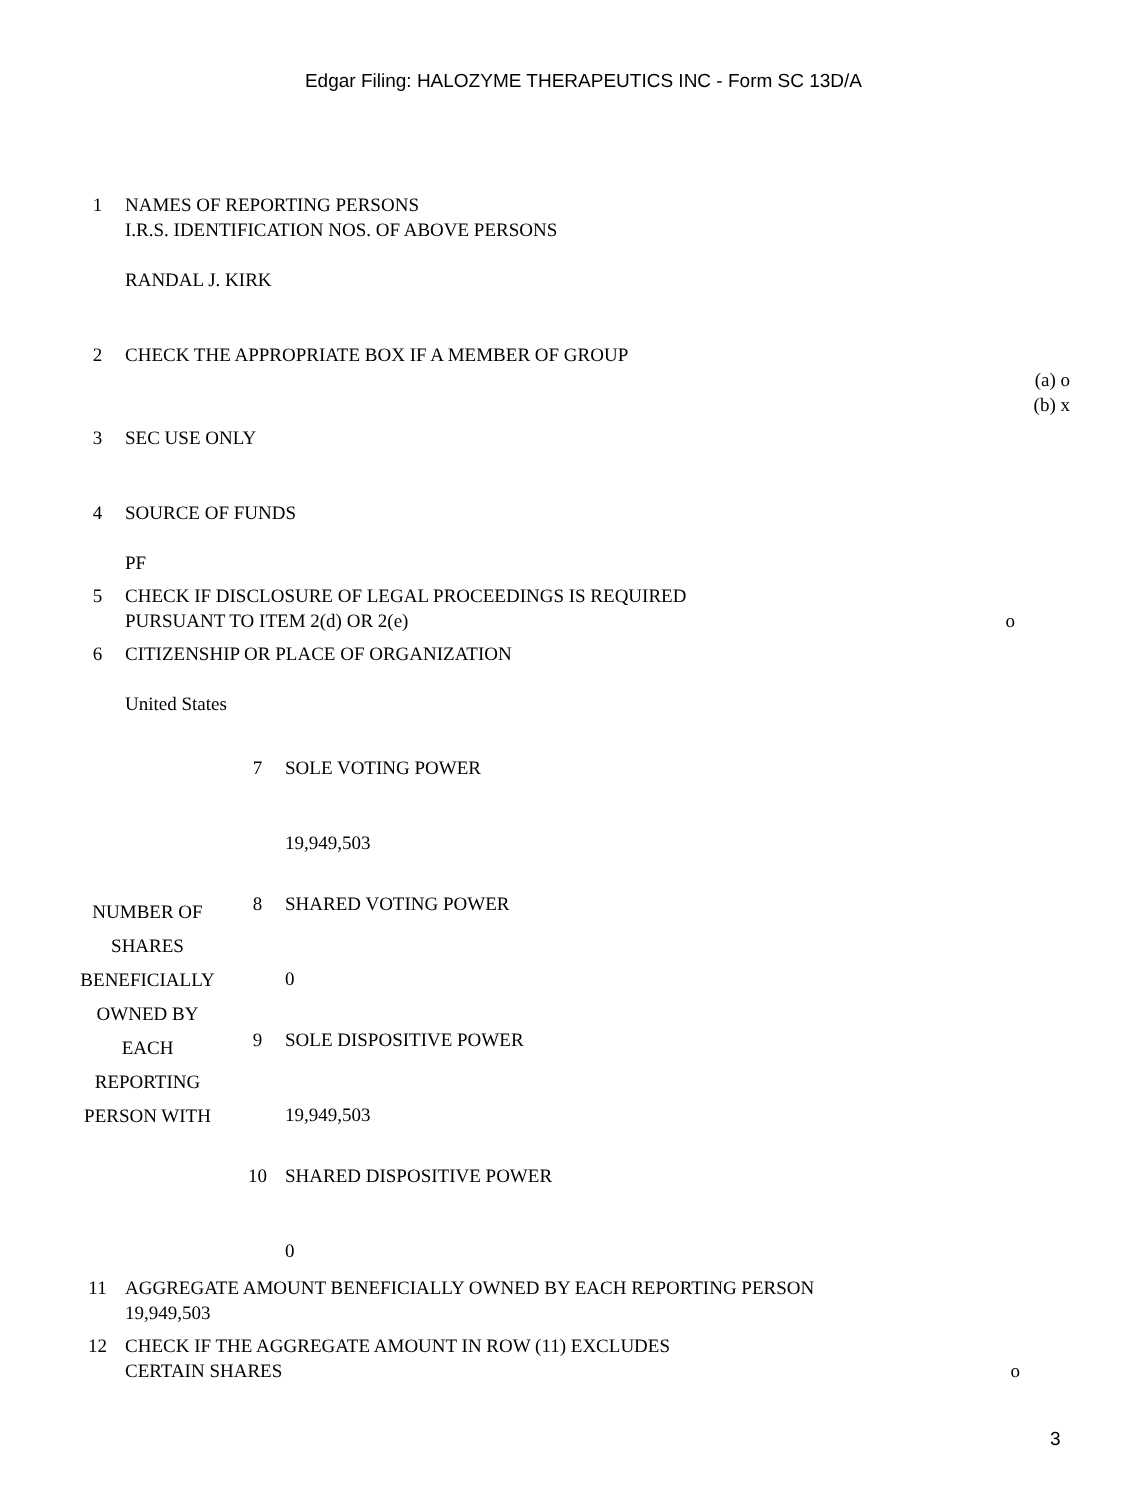Edgar Filing: HALOZYME THERAPEUTICS INC - Form SC 13D/A
| 1 | NAMES OF REPORTING PERSONS I.R.S. IDENTIFICATION NOS. OF ABOVE PERSONS RANDAL J. KIRK | |
| 2 | CHECK THE APPROPRIATE BOX IF A MEMBER OF GROUP | (a) o (b) x |
| 3 | SEC USE ONLY | |
| 4 | SOURCE OF FUNDS PF | |
| 5 | CHECK IF DISCLOSURE OF LEGAL PROCEEDINGS IS REQUIRED PURSUANT TO ITEM 2(d) OR 2(e) | o |
| 6 | CITIZENSHIP OR PLACE OF ORGANIZATION United States | |
| NUMBER OF SHARES BENEFICIALLY OWNED BY EACH REPORTING PERSON WITH | 7 | SOLE VOTING POWER 19,949,503 |
| | 8 | SHARED VOTING POWER 0 |
| | 9 | SOLE DISPOSITIVE POWER 19,949,503 |
| | 10 | SHARED DISPOSITIVE POWER 0 |
| 11 | AGGREGATE AMOUNT BENEFICIALLY OWNED BY EACH REPORTING PERSON 19,949,503 | |
| 12 | CHECK IF THE AGGREGATE AMOUNT IN ROW (11) EXCLUDES CERTAIN SHARES | o |
3